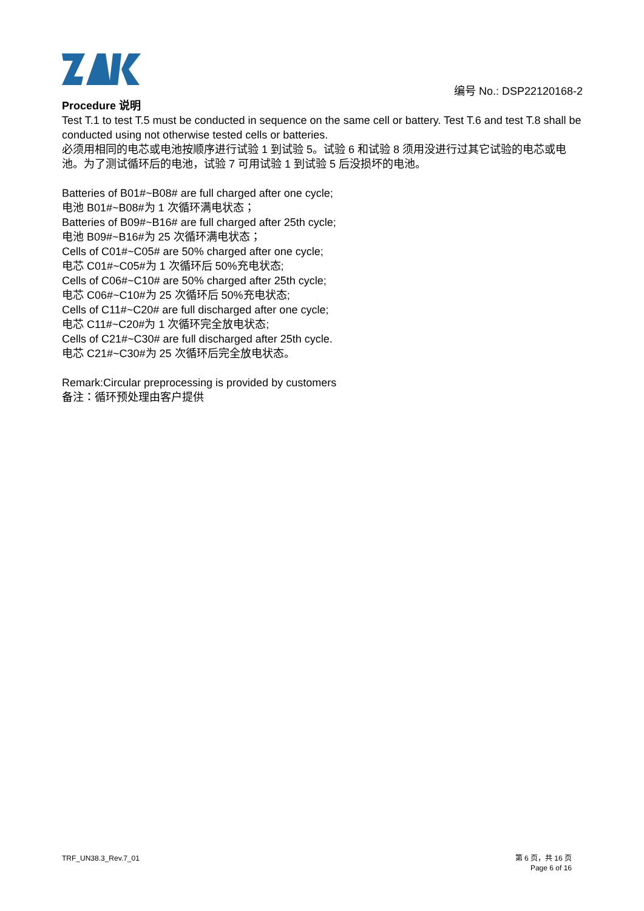编号 No.: DSP22120168-2
Procedure 说明
Test T.1 to test T.5 must be conducted in sequence on the same cell or battery. Test T.6 and test T.8 shall be conducted using not otherwise tested cells or batteries.
必须用相同的电芯或电池按顺序进行试验 1 到试验 5。试验 6 和试验 8 须用没进行过其它试验的电芯或电池。为了测试循环后的电池，试验 7 可用试验 1 到试验 5 后没损坏的电池。
Batteries of B01#~B08# are full charged after one cycle;
电池 B01#~B08#为 1 次循环满电状态；
Batteries of B09#~B16# are full charged after 25th cycle;
电池 B09#~B16#为 25 次循环满电状态；
Cells of C01#~C05# are 50% charged after one cycle;
电芯 C01#~C05#为 1 次循环后 50%充电状态;
Cells of C06#~C10# are 50% charged after 25th cycle;
电芯 C06#~C10#为 25 次循环后 50%充电状态;
Cells of C11#~C20# are full discharged after one cycle;
电芯 C11#~C20#为 1 次循环完全放电状态;
Cells of C21#~C30# are full discharged after 25th cycle.
电芯 C21#~C30#为 25 次循环后完全放电状态。
Remark:Circular preprocessing is provided by customers
备注：循环预处理由客户提供
TRF_UN38.3_Rev.7_01 第 6 页，共 16 页
Page 6 of 16